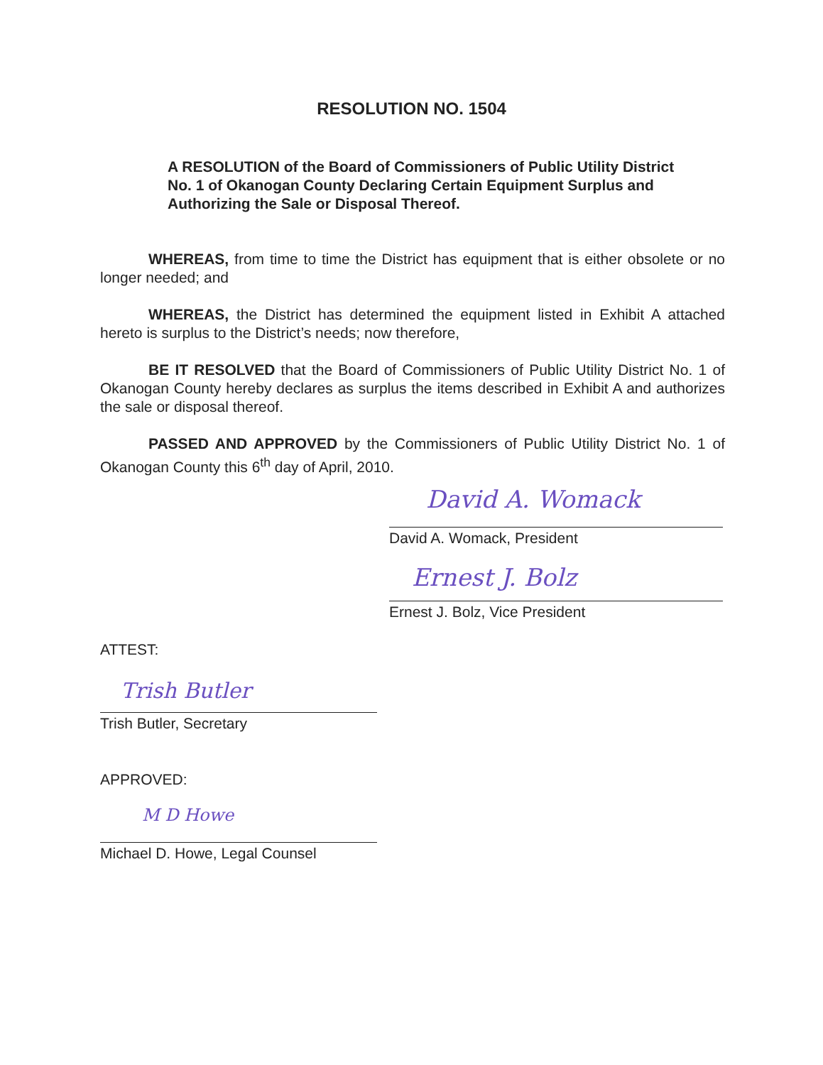RESOLUTION NO. 1504
A RESOLUTION of the Board of Commissioners of Public Utility District No. 1 of Okanogan County Declaring Certain Equipment Surplus and Authorizing the Sale or Disposal Thereof.
WHEREAS, from time to time the District has equipment that is either obsolete or no longer needed; and
WHEREAS, the District has determined the equipment listed in Exhibit A attached hereto is surplus to the District’s needs; now therefore,
BE IT RESOLVED that the Board of Commissioners of Public Utility District No. 1 of Okanogan County hereby declares as surplus the items described in Exhibit A and authorizes the sale or disposal thereof.
PASSED AND APPROVED by the Commissioners of Public Utility District No. 1 of Okanogan County this 6<sup>th</sup> day of April, 2010.
David A. Womack
David A. Womack, President
Ernest J. Bolz
Ernest J. Bolz, Vice President
ATTEST:
Trish Butler
Trish Butler, Secretary
APPROVED:
M D Howe
Michael D. Howe, Legal Counsel